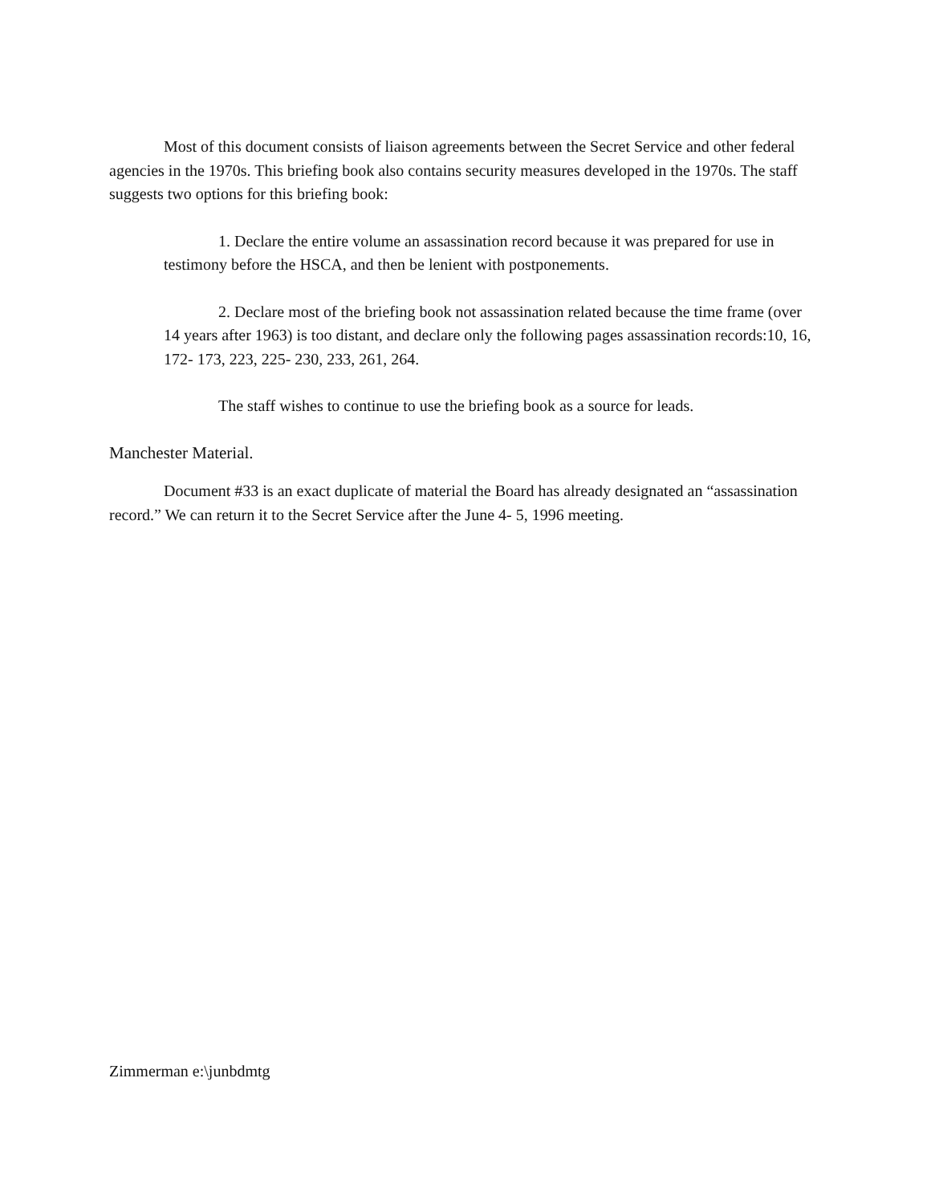Most of this document consists of liaison agreements between the Secret Service and other federal agencies in the 1970s. This briefing book also contains security measures developed in the 1970s. The staff suggests two options for this briefing book:
1. Declare the entire volume an assassination record because it was prepared for use in testimony before the HSCA, and then be lenient with postponements.
2. Declare most of the briefing book not assassination related because the time frame (over 14 years after 1963) is too distant, and declare only the following pages assassination records:10, 16, 172- 173, 223, 225- 230, 233, 261, 264.
The staff wishes to continue to use the briefing book as a source for leads.
Manchester Material.
Document #33 is an exact duplicate of material the Board has already designated an “assassination record.” We can return it to the Secret Service after the June 4- 5, 1996 meeting.
Zimmerman e:\junbdmtg